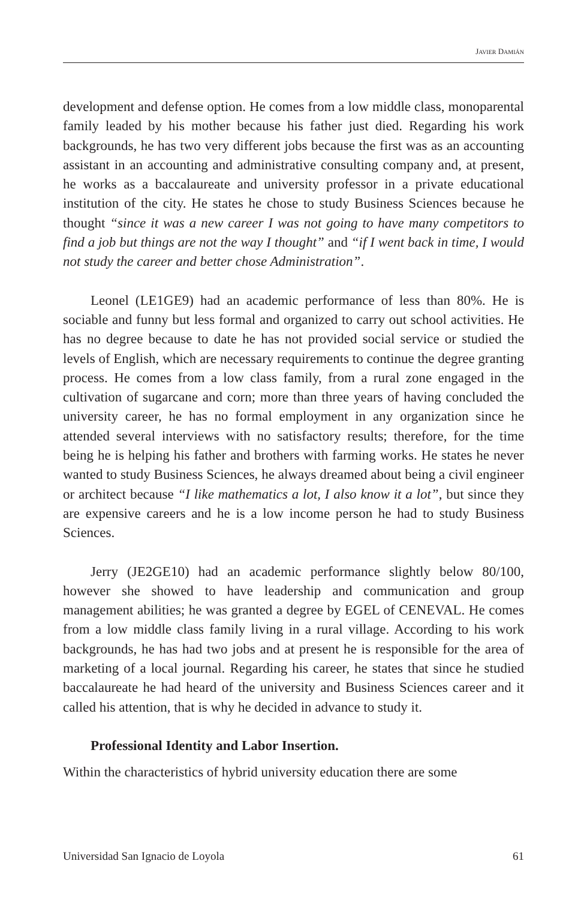JAVIER DAMIÁN
development and defense option. He comes from a low middle class, monoparental family leaded by his mother because his father just died. Regarding his work backgrounds, he has two very different jobs because the first was as an accounting assistant in an accounting and administrative consulting company and, at present, he works as a baccalaureate and university professor in a private educational institution of the city. He states he chose to study Business Sciences because he thought “since it was a new career I was not going to have many competitors to find a job but things are not the way I thought” and “if I went back in time, I would not study the career and better chose Administration”.
Leonel (LE1GE9) had an academic performance of less than 80%. He is sociable and funny but less formal and organized to carry out school activities. He has no degree because to date he has not provided social service or studied the levels of English, which are necessary requirements to continue the degree granting process. He comes from a low class family, from a rural zone engaged in the cultivation of sugarcane and corn; more than three years of having concluded the university career, he has no formal employment in any organization since he attended several interviews with no satisfactory results; therefore, for the time being he is helping his father and brothers with farming works. He states he never wanted to study Business Sciences, he always dreamed about being a civil engineer or architect because “I like mathematics a lot, I also know it a lot”, but since they are expensive careers and he is a low income person he had to study Business Sciences.
Jerry (JE2GE10) had an academic performance slightly below 80/100, however she showed to have leadership and communication and group management abilities; he was granted a degree by EGEL of CENEVAL. He comes from a low middle class family living in a rural village. According to his work backgrounds, he has had two jobs and at present he is responsible for the area of marketing of a local journal. Regarding his career, he states that since he studied baccalaureate he had heard of the university and Business Sciences career and it called his attention, that is why he decided in advance to study it.
Professional Identity and Labor Insertion.
Within the characteristics of hybrid university education there are some
Universidad San Ignacio de Loyola 61